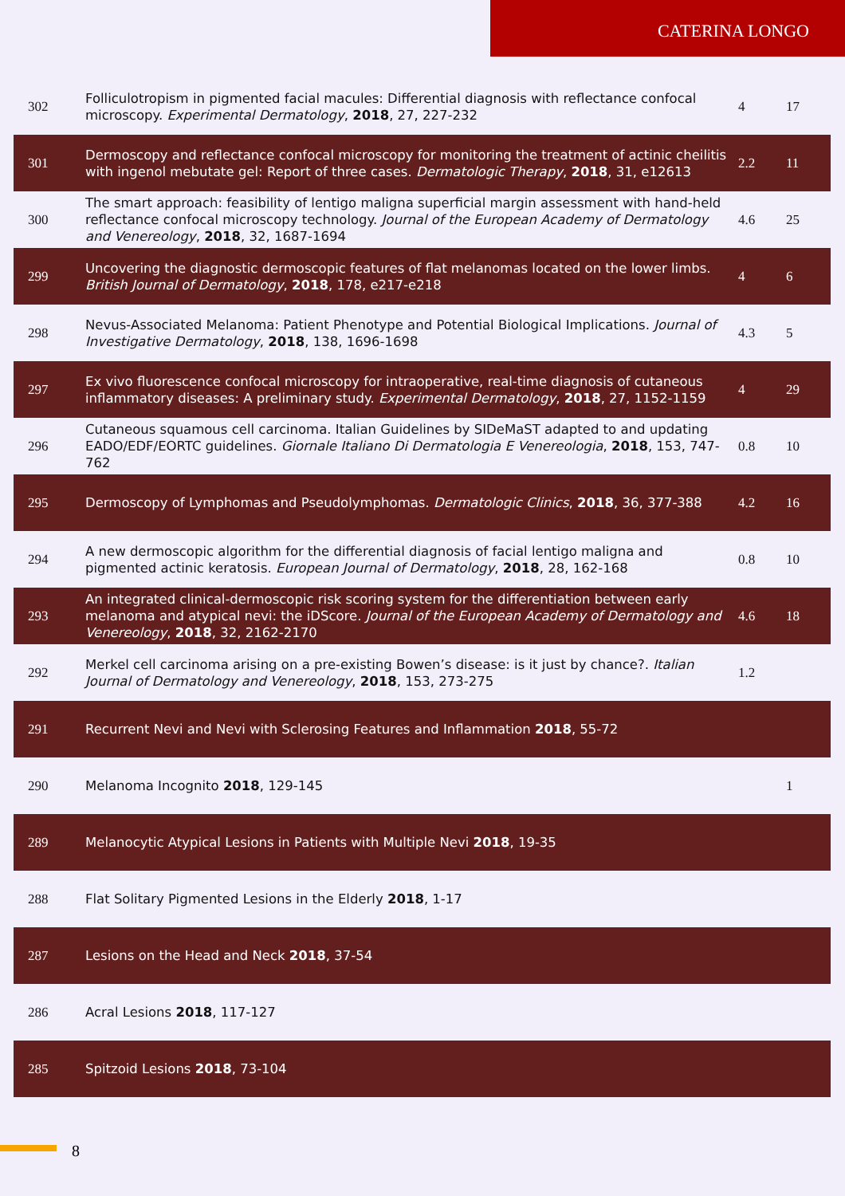CATERINA LONGO
| 302 | Folliculotropism in pigmented facial macules: Differential diagnosis with reflectance confocal microscopy. Experimental Dermatology , 2018 , 27, 227-232 | 4 | 17 |
| 301 | Dermoscopy and reflectance confocal microscopy for monitoring the treatment of actinic cheilitis with ingenol mebutate gel: Report of three cases. Dermatologic Therapy , 2018 , 31, e12613 | 2.2 | 11 |
| 300 | The smart approach: feasibility of lentigo maligna superficial margin assessment with hand-held reflectance confocal microscopy technology. Journal of the European Academy of Dermatology and Venereology , 2018 , 32, 1687-1694 | 4.6 | 25 |
| 299 | Uncovering the diagnostic dermoscopic features of flat melanomas located on the lower limbs. British Journal of Dermatology , 2018 , 178, e217-e218 | 4 | 6 |
| 298 | Nevus-Associated Melanoma: Patient Phenotype and Potential Biological Implications. Journal of Investigative Dermatology , 2018 , 138, 1696-1698 | 4.3 | 5 |
| 297 | Ex vivo fluorescence confocal microscopy for intraoperative, real-time diagnosis of cutaneous inflammatory diseases: A preliminary study. Experimental Dermatology , 2018 , 27, 1152-1159 | 4 | 29 |
| 296 | Cutaneous squamous cell carcinoma. Italian Guidelines by SIDeMaST adapted to and updating EADO/EDF/EORTC guidelines. Giornale Italiano Di Dermatologia E Venereologia , 2018 , 153, 747-762 | 0.8 | 10 |
| 295 | Dermoscopy of Lymphomas and Pseudolymphomas. Dermatologic Clinics , 2018 , 36, 377-388 | 4.2 | 16 |
| 294 | A new dermoscopic algorithm for the differential diagnosis of facial lentigo maligna and pigmented actinic keratosis. European Journal of Dermatology , 2018 , 28, 162-168 | 0.8 | 10 |
| 293 | An integrated clinical-dermoscopic risk scoring system for the differentiation between early melanoma and atypical nevi: the iDScore. Journal of the European Academy of Dermatology and Venereology , 2018 , 32, 2162-2170 | 4.6 | 18 |
| 292 | Merkel cell carcinoma arising on a pre-existing Bowen’s disease: is it just by chance?. Italian Journal of Dermatology and Venereology , 2018 , 153, 273-275 | 1.2 | |
| 291 | Recurrent Nevi and Nevi with Sclerosing Features and Inflammation 2018 , 55-72 | | |
| 290 | Melanoma Incognito 2018 , 129-145 | | 1 |
| 289 | Melanocytic Atypical Lesions in Patients with Multiple Nevi 2018 , 19-35 | | |
| 288 | Flat Solitary Pigmented Lesions in the Elderly 2018 , 1-17 | | |
| 287 | Lesions on the Head and Neck 2018 , 37-54 | | |
| 286 | Acral Lesions 2018 , 117-127 | | |
| 285 | Spitzoid Lesions 2018 , 73-104 | | |
8